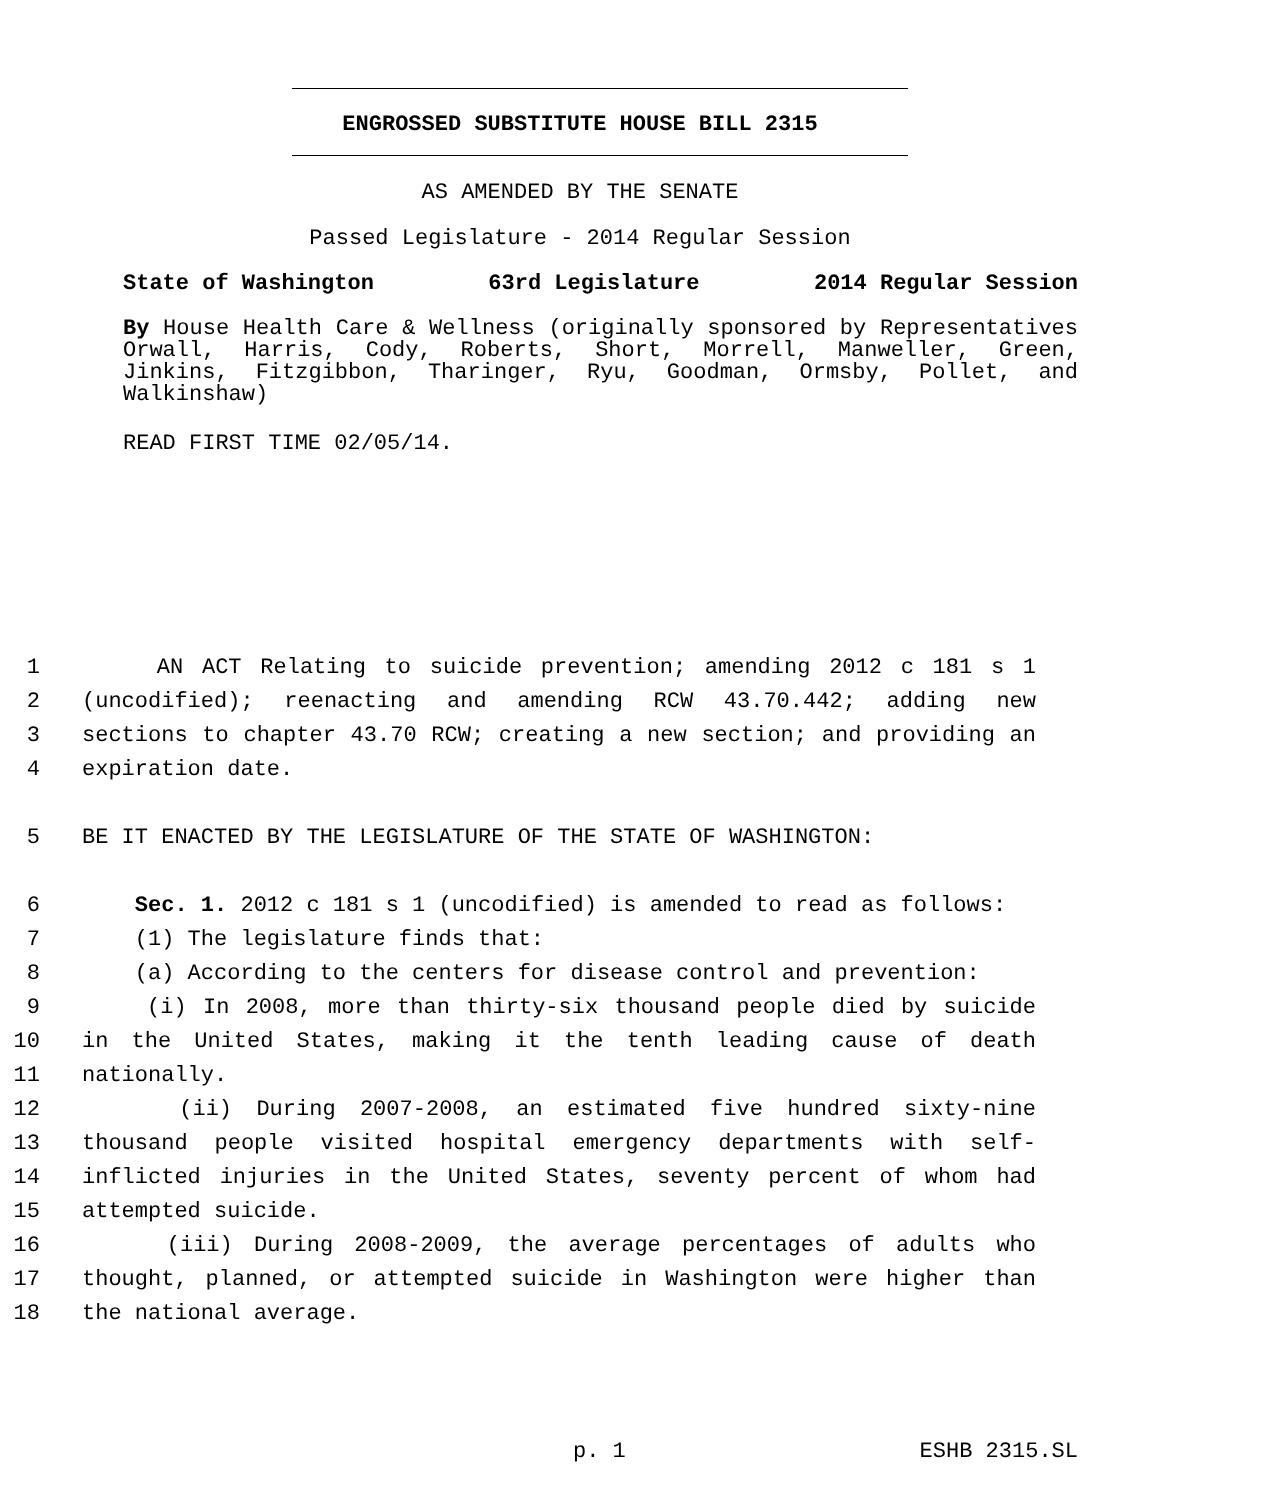ENGROSSED SUBSTITUTE HOUSE BILL 2315
AS AMENDED BY THE SENATE
Passed Legislature - 2014 Regular Session
State of Washington 63rd Legislature 2014 Regular Session
By House Health Care & Wellness (originally sponsored by Representatives Orwall, Harris, Cody, Roberts, Short, Morrell, Manweller, Green, Jinkins, Fitzgibbon, Tharinger, Ryu, Goodman, Ormsby, Pollet, and Walkinshaw)
READ FIRST TIME 02/05/14.
1 AN ACT Relating to suicide prevention; amending 2012 c 181 s 1
2 (uncodified); reenacting and amending RCW 43.70.442; adding new
3 sections to chapter 43.70 RCW; creating a new section; and providing an
4 expiration date.
5 BE IT ENACTED BY THE LEGISLATURE OF THE STATE OF WASHINGTON:
6 Sec. 1. 2012 c 181 s 1 (uncodified) is amended to read as follows:
7 (1) The legislature finds that:
8 (a) According to the centers for disease control and prevention:
9 (i) In 2008, more than thirty-six thousand people died by suicide
10 in the United States, making it the tenth leading cause of death
11 nationally.
12 (ii) During 2007-2008, an estimated five hundred sixty-nine
13 thousand people visited hospital emergency departments with self-
14 inflicted injuries in the United States, seventy percent of whom had
15 attempted suicide.
16 (iii) During 2008-2009, the average percentages of adults who
17 thought, planned, or attempted suicide in Washington were higher than
18 the national average.
p. 1 ESHB 2315.SL